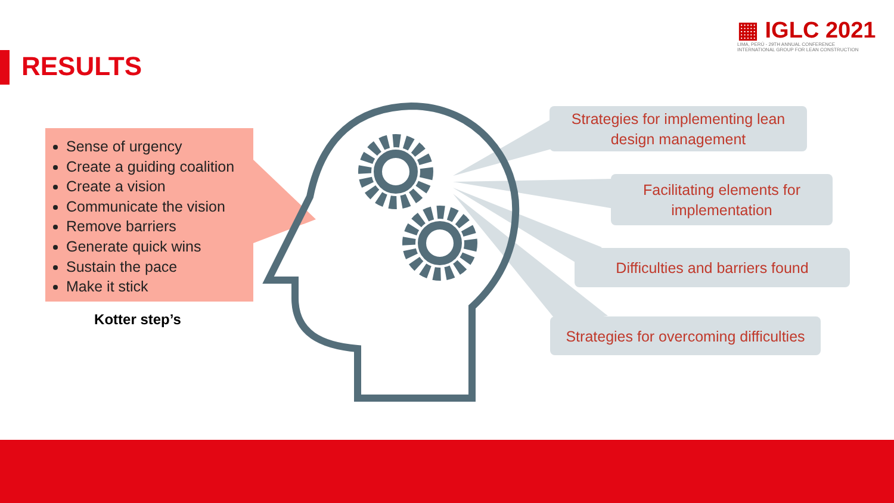RESULTS
▦ IGLC 2021
LIMA, PERÚ - 29TH ANNUAL CONFERENCE
INTERNATIONAL GROUP FOR LEAN CONSTRUCTION
Sense of urgency
Create a guiding coalition
Create a vision
Communicate the vision
Remove barriers
Generate quick wins
Sustain the pace
Make it stick
Kotter step’s
Strategies for implementing lean
design management
Facilitating elements for
implementation
Difficulties and barriers found
Strategies for overcoming difficulties